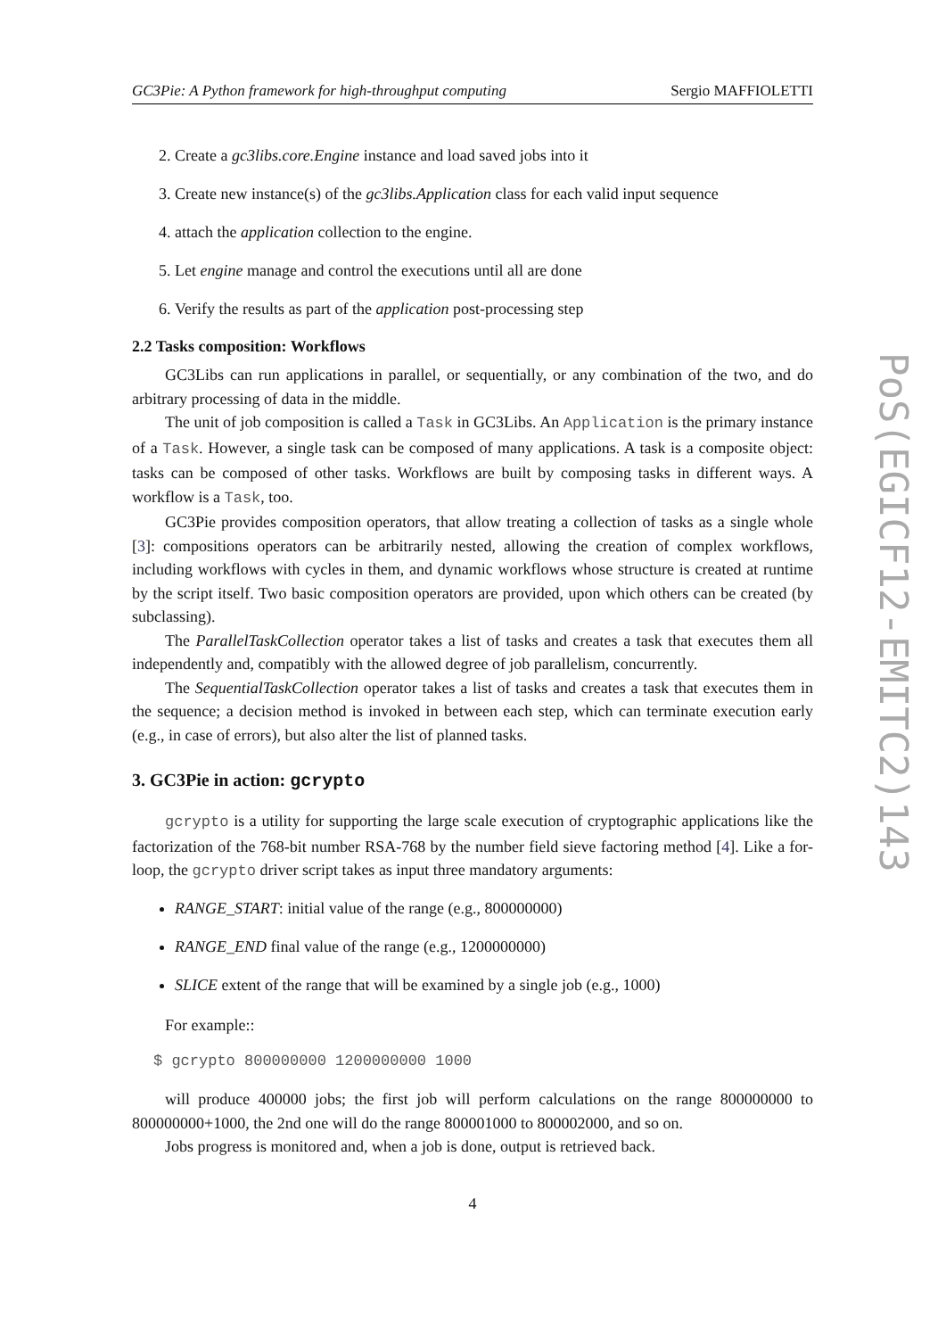GC3Pie: A Python framework for high-throughput computing Sergio MAFFIOLETTI
2. Create a gc3libs.core.Engine instance and load saved jobs into it
3. Create new instance(s) of the gc3libs.Application class for each valid input sequence
4. attach the application collection to the engine.
5. Let engine manage and control the executions until all are done
6. Verify the results as part of the application post-processing step
2.2 Tasks composition: Workflows
GC3Libs can run applications in parallel, or sequentially, or any combination of the two, and do arbitrary processing of data in the middle.
The unit of job composition is called a Task in GC3Libs. An Application is the primary instance of a Task. However, a single task can be composed of many applications. A task is a composite object: tasks can be composed of other tasks. Workflows are built by composing tasks in different ways. A workflow is a Task, too.
GC3Pie provides composition operators, that allow treating a collection of tasks as a single whole [3]: compositions operators can be arbitrarily nested, allowing the creation of complex workflows, including workflows with cycles in them, and dynamic workflows whose structure is created at runtime by the script itself. Two basic composition operators are provided, upon which others can be created (by subclassing).
The ParallelTaskCollection operator takes a list of tasks and creates a task that executes them all independently and, compatibly with the allowed degree of job parallelism, concurrently.
The SequentialTaskCollection operator takes a list of tasks and creates a task that executes them in the sequence; a decision method is invoked in between each step, which can terminate execution early (e.g., in case of errors), but also alter the list of planned tasks.
3. GC3Pie in action: gcrypto
gcrypto is a utility for supporting the large scale execution of cryptographic applications like the factorization of the 768-bit number RSA-768 by the number field sieve factoring method [4]. Like a for-loop, the gcrypto driver script takes as input three mandatory arguments:
RANGE_START: initial value of the range (e.g., 800000000)
RANGE_END final value of the range (e.g., 1200000000)
SLICE extent of the range that will be examined by a single job (e.g., 1000)
For example::
$ gcrypto 800000000 1200000000 1000
will produce 400000 jobs; the first job will perform calculations on the range 800000000 to 800000000+1000, the 2nd one will do the range 800001000 to 800002000, and so on.
Jobs progress is monitored and, when a job is done, output is retrieved back.
4
PoS(EGICF12-EMITC2)143